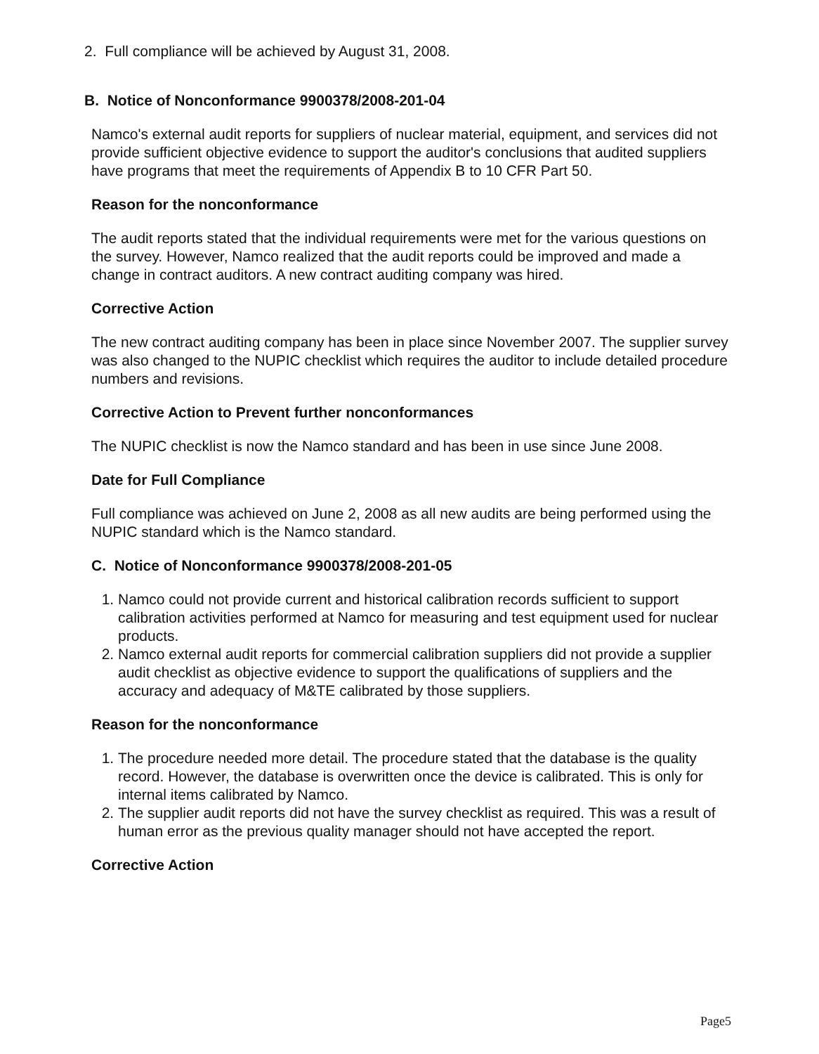2. Full compliance will be achieved by August 31, 2008.
B. Notice of Nonconformance 9900378/2008-201-04
Namco's external audit reports for suppliers of nuclear material, equipment, and services did not provide sufficient objective evidence to support the auditor's conclusions that audited suppliers have programs that meet the requirements of Appendix B to 10 CFR Part 50.
Reason for the nonconformance
The audit reports stated that the individual requirements were met for the various questions on the survey. However, Namco realized that the audit reports could be improved and made a change in contract auditors. A new contract auditing company was hired.
Corrective Action
The new contract auditing company has been in place since November 2007. The supplier survey was also changed to the NUPIC checklist which requires the auditor to include detailed procedure numbers and revisions.
Corrective Action to Prevent further nonconformances
The NUPIC checklist is now the Namco standard and has been in use since June 2008.
Date for Full Compliance
Full compliance was achieved on June 2, 2008 as all new audits are being performed using the NUPIC standard which is the Namco standard.
C. Notice of Nonconformance 9900378/2008-201-05
1. Namco could not provide current and historical calibration records sufficient to support calibration activities performed at Namco for measuring and test equipment used for nuclear products.
2. Namco external audit reports for commercial calibration suppliers did not provide a supplier audit checklist as objective evidence to support the qualifications of suppliers and the accuracy and adequacy of M&TE calibrated by those suppliers.
Reason for the nonconformance
1. The procedure needed more detail. The procedure stated that the database is the quality record. However, the database is overwritten once the device is calibrated. This is only for internal items calibrated by Namco.
2. The supplier audit reports did not have the survey checklist as required. This was a result of human error as the previous quality manager should not have accepted the report.
Corrective Action
Page5